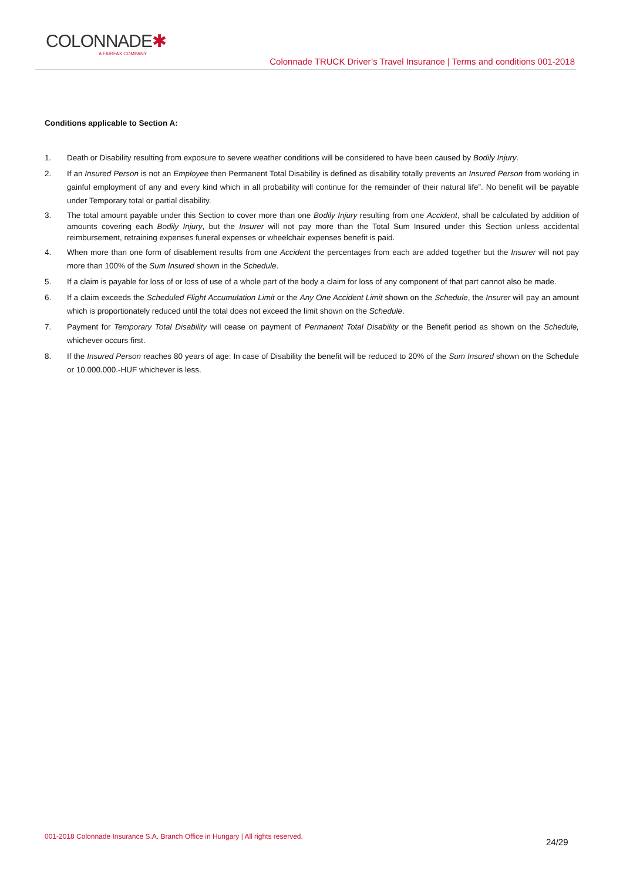COLONNADE✱
A FAIRFAX COMPANY
Colonnade TRUCK Driver’s Travel Insurance | Terms and conditions 001-2018
Conditions applicable to Section A:
1. Death or Disability resulting from exposure to severe weather conditions will be considered to have been caused by Bodily Injury.
2. If an Insured Person is not an Employee then Permanent Total Disability is defined as disability totally prevents an Insured Person from working in gainful employment of any and every kind which in all probability will continue for the remainder of their natural life”. No benefit will be payable under Temporary total or partial disability.
3. The total amount payable under this Section to cover more than one Bodily Injury resulting from one Accident, shall be calculated by addition of amounts covering each Bodily Injury, but the Insurer will not pay more than the Total Sum Insured under this Section unless accidental reimbursement, retraining expenses funeral expenses or wheelchair expenses benefit is paid.
4. When more than one form of disablement results from one Accident the percentages from each are added together but the Insurer will not pay more than 100% of the Sum Insured shown in the Schedule.
5. If a claim is payable for loss of or loss of use of a whole part of the body a claim for loss of any component of that part cannot also be made.
6. If a claim exceeds the Scheduled Flight Accumulation Limit or the Any One Accident Limit shown on the Schedule, the Insurer will pay an amount which is proportionately reduced until the total does not exceed the limit shown on the Schedule.
7. Payment for Temporary Total Disability will cease on payment of Permanent Total Disability or the Benefit period as shown on the Schedule, whichever occurs first.
8. If the Insured Person reaches 80 years of age: In case of Disability the benefit will be reduced to 20% of the Sum Insured shown on the Schedule or 10.000.000.-HUF whichever is less.
001-2018 Colonnade Insurance S.A. Branch Office in Hungary | All rights reserved.
24/29